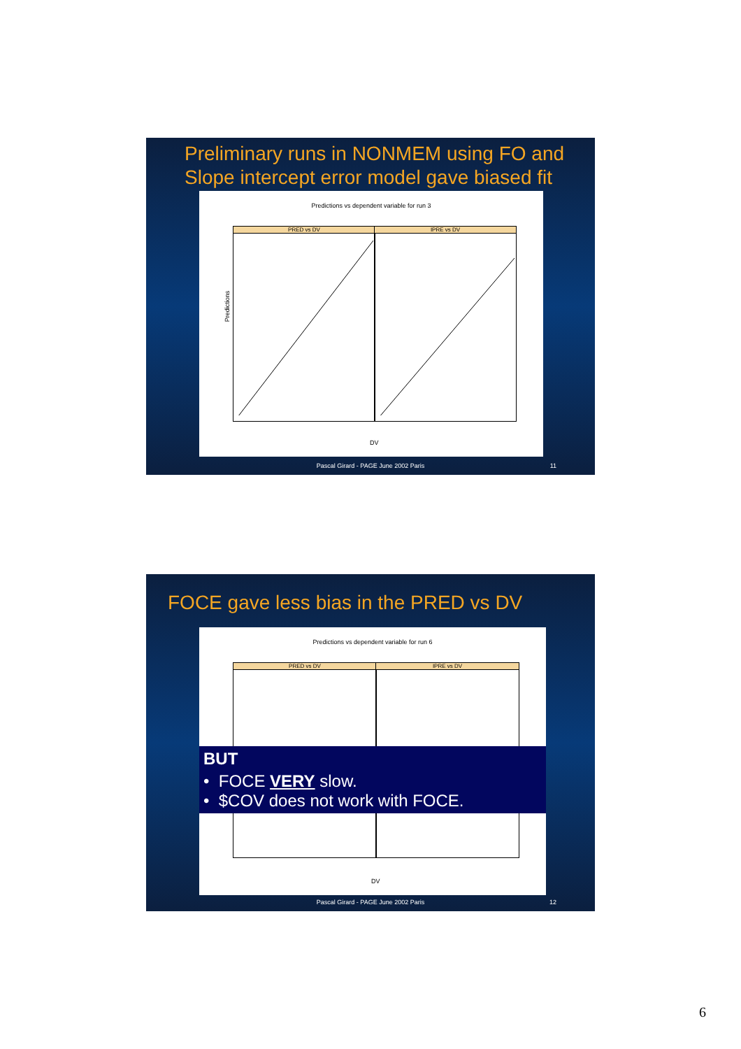Preliminary runs in NONMEM using FO and Slope intercept error model gave biased fit
Predictions vs dependent variable for run 3
PRED vs DV IPRE vs DV
Predictions
DV
Pascal Girard - PAGE June 2002 Paris
11
FOCE gave less bias in the PRED vs DV
Predictions vs dependent variable for run 6
PRED vs DV IPRE vs DV
BUT
• FOCE VERY slow.
• $COV does not work with FOCE.
DV
Pascal Girard - PAGE June 2002 Paris
12
6